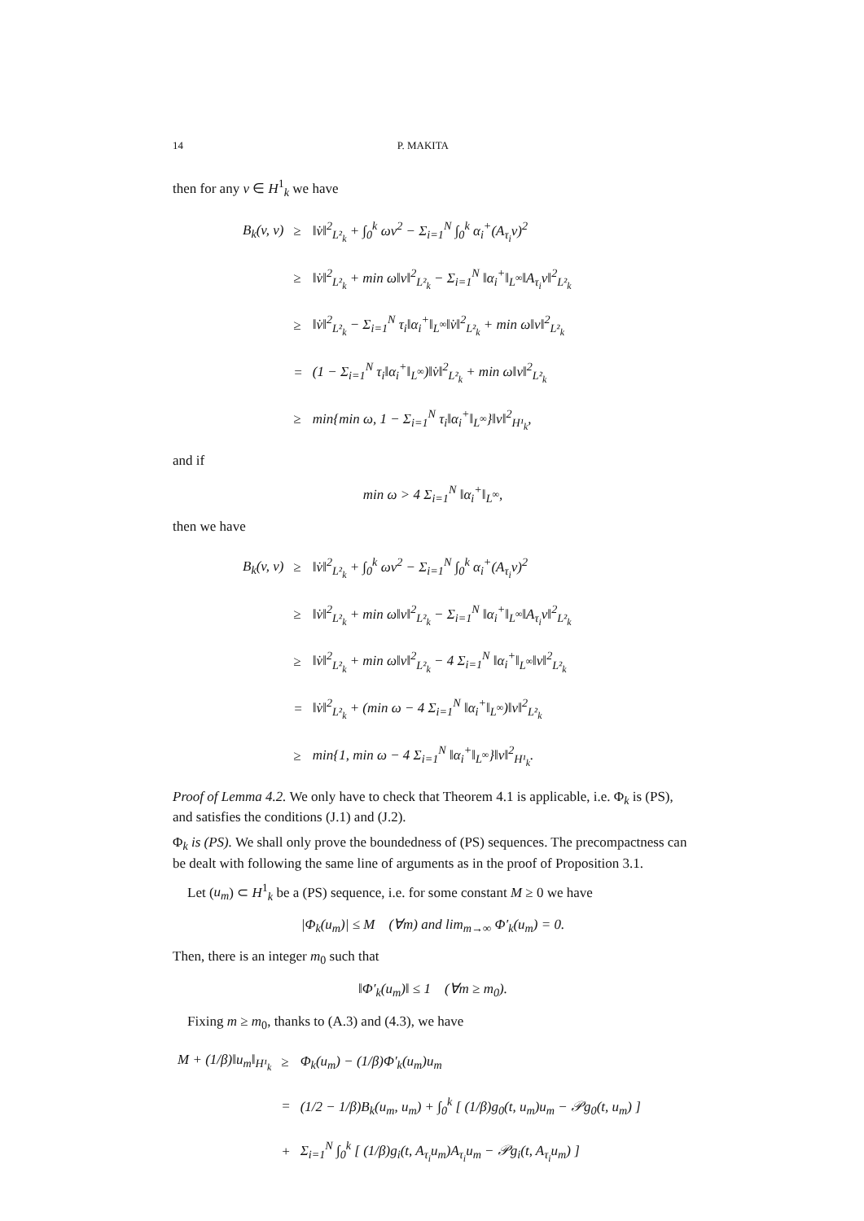14 P. MAKITA
then for any v ∈ H<sup>1</sup><sub>k</sub> we have
| B<sub>k</sub>(v, v) | ≥ | ‖v̇‖<sup>2</sup><sub>L²<sub>k</sub></sub> + ∫<sub>0</sub><sup>k</sup> ωv<sup>2</sup> − Σ<sub>i=1</sub><sup>N</sup> ∫<sub>0</sub><sup>k</sup> α<sub>i</sub><sup>+</sup>(A<sub>τ<sub>i</sub></sub>v)<sup>2</sup> |
| | ≥ | ‖v̇‖<sup>2</sup><sub>L²<sub>k</sub></sub> + min ω‖v‖<sup>2</sup><sub>L²<sub>k</sub></sub> − Σ<sub>i=1</sub><sup>N</sup> ‖α<sub>i</sub><sup>+</sup>‖<sub>L<sup>∞</sup></sub>‖A<sub>τ<sub>i</sub></sub>v‖<sup>2</sup><sub>L²<sub>k</sub></sub> |
| | ≥ | ‖v̇‖<sup>2</sup><sub>L²<sub>k</sub></sub> − Σ<sub>i=1</sub><sup>N</sup> τ<sub>i</sub>‖α<sub>i</sub><sup>+</sup>‖<sub>L<sup>∞</sup></sub>‖v̇‖<sup>2</sup><sub>L²<sub>k</sub></sub> + min ω‖v‖<sup>2</sup><sub>L²<sub>k</sub></sub> |
| | = | (1 − Σ<sub>i=1</sub><sup>N</sup> τ<sub>i</sub>‖α<sub>i</sub><sup>+</sup>‖<sub>L<sup>∞</sup></sub>)‖v̇‖<sup>2</sup><sub>L²<sub>k</sub></sub> + min ω‖v‖<sup>2</sup><sub>L²<sub>k</sub></sub> |
| | ≥ | min{min ω, 1 − Σ<sub>i=1</sub><sup>N</sup> τ<sub>i</sub>‖α<sub>i</sub><sup>+</sup>‖<sub>L<sup>∞</sup></sub>}‖v‖<sup>2</sup><sub>H¹<sub>k</sub></sub>, |
and if
min ω > 4 Σ<sub>i=1</sub><sup>N</sup> ‖α<sub>i</sub><sup>+</sup>‖<sub>L<sup>∞</sup></sub>,
then we have
| B<sub>k</sub>(v, v) | ≥ | ‖v̇‖<sup>2</sup><sub>L²<sub>k</sub></sub> + ∫<sub>0</sub><sup>k</sup> ωv<sup>2</sup> − Σ<sub>i=1</sub><sup>N</sup> ∫<sub>0</sub><sup>k</sup> α<sub>i</sub><sup>+</sup>(A<sub>τ<sub>i</sub></sub>v)<sup>2</sup> |
| | ≥ | ‖v̇‖<sup>2</sup><sub>L²<sub>k</sub></sub> + min ω‖v‖<sup>2</sup><sub>L²<sub>k</sub></sub> − Σ<sub>i=1</sub><sup>N</sup> ‖α<sub>i</sub><sup>+</sup>‖<sub>L<sup>∞</sup></sub>‖A<sub>τ<sub>i</sub></sub>v‖<sup>2</sup><sub>L²<sub>k</sub></sub> |
| | ≥ | ‖v̇‖<sup>2</sup><sub>L²<sub>k</sub></sub> + min ω‖v‖<sup>2</sup><sub>L²<sub>k</sub></sub> − 4 Σ<sub>i=1</sub><sup>N</sup> ‖α<sub>i</sub><sup>+</sup>‖<sub>L<sup>∞</sup></sub>‖v‖<sup>2</sup><sub>L²<sub>k</sub></sub> |
| | = | ‖v̇‖<sup>2</sup><sub>L²<sub>k</sub></sub> + (min ω − 4 Σ<sub>i=1</sub><sup>N</sup> ‖α<sub>i</sub><sup>+</sup>‖<sub>L<sup>∞</sup></sub>)‖v‖<sup>2</sup><sub>L²<sub>k</sub></sub> |
| | ≥ | min{1, min ω − 4 Σ<sub>i=1</sub><sup>N</sup> ‖α<sub>i</sub><sup>+</sup>‖<sub>L<sup>∞</sup></sub>}‖v‖<sup>2</sup><sub>H¹<sub>k</sub></sub>. |
Proof of Lemma 4.2. We only have to check that Theorem 4.1 is applicable, i.e. Φ<sub>k</sub> is (PS), and satisfies the conditions (J.1) and (J.2).
Φ<sub>k</sub> is (PS). We shall only prove the boundedness of (PS) sequences. The precompactness can be dealt with following the same line of arguments as in the proof of Proposition 3.1.
Let (u<sub>m</sub>) ⊂ H<sup>1</sup><sub>k</sub> be a (PS) sequence, i.e. for some constant M ≥ 0 we have
|Φ<sub>k</sub>(u<sub>m</sub>)| ≤ M (∀m) and lim<sub>m→∞</sub> Φ′<sub>k</sub>(u<sub>m</sub>) = 0.
Then, there is an integer m<sub>0</sub> such that
‖Φ′<sub>k</sub>(u<sub>m</sub>)‖ ≤ 1 (∀m ≥ m<sub>0</sub>).
Fixing m ≥ m<sub>0</sub>, thanks to (A.3) and (4.3), we have
| M + (1/β)‖u<sub>m</sub>‖<sub>H¹<sub>k</sub></sub> | ≥ | Φ<sub>k</sub>(u<sub>m</sub>) − (1/β)Φ′<sub>k</sub>(u<sub>m</sub>)u<sub>m</sub> |
| | = | (1/2 − 1/β)B<sub>k</sub>(u<sub>m</sub>, u<sub>m</sub>) + ∫<sub>0</sub><sup>k</sup> [ (1/β)g<sub>0</sub>(t, u<sub>m</sub>)u<sub>m</sub> − 𝒫g<sub>0</sub>(t, u<sub>m</sub>) ] |
| | + | Σ<sub>i=1</sub><sup>N</sup> ∫<sub>0</sub><sup>k</sup> [ (1/β)g<sub>i</sub>(t, A<sub>τ<sub>i</sub></sub>u<sub>m</sub>)A<sub>τ<sub>i</sub></sub>u<sub>m</sub> − 𝒫g<sub>i</sub>(t, A<sub>τ<sub>i</sub></sub>u<sub>m</sub>) ] |